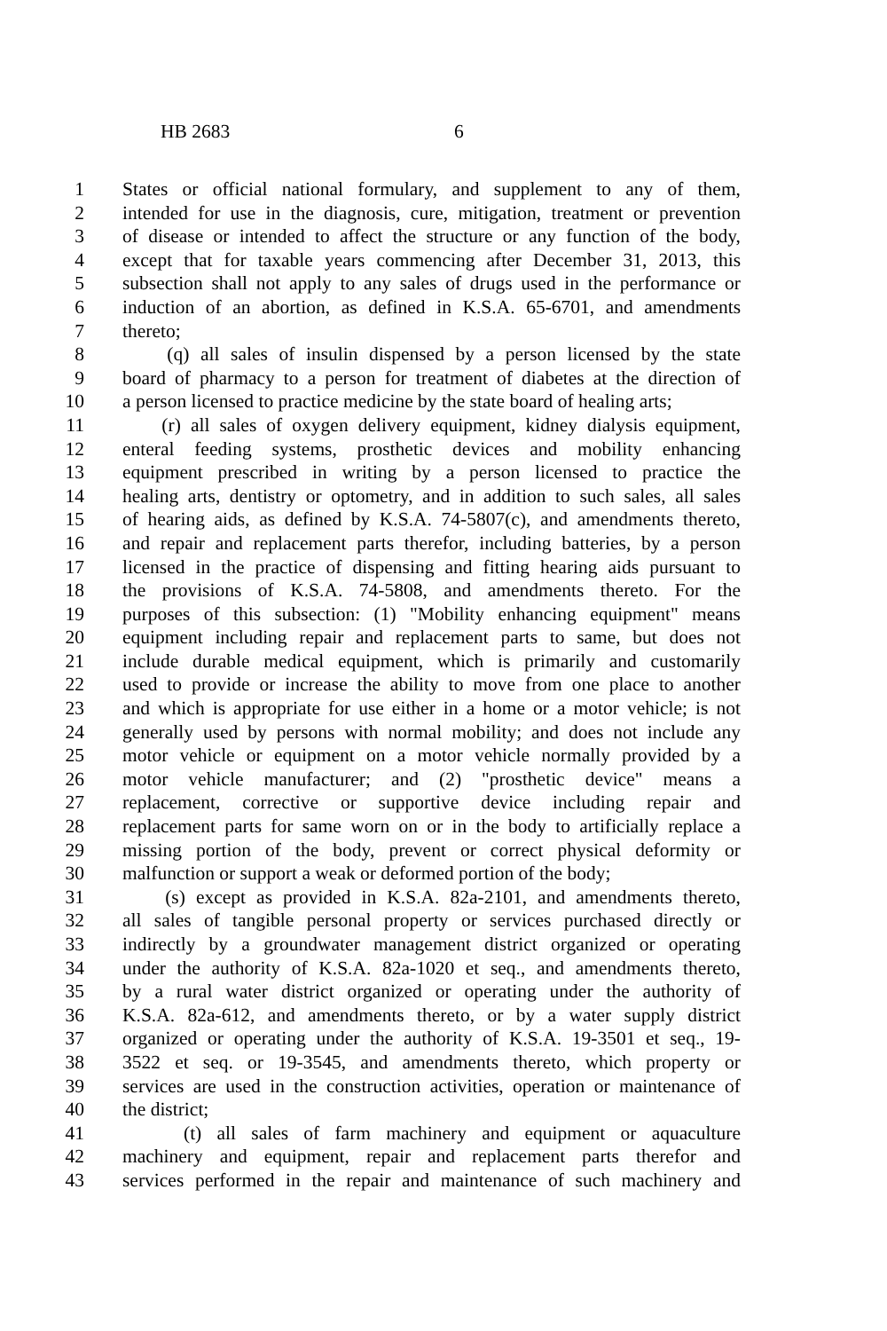HB 2683 6
1 States or official national formulary, and supplement to any of them,
2 intended for use in the diagnosis, cure, mitigation, treatment or prevention
3 of disease or intended to affect the structure or any function of the body,
4 except that for taxable years commencing after December 31, 2013, this
5 subsection shall not apply to any sales of drugs used in the performance or
6 induction of an abortion, as defined in K.S.A. 65-6701, and amendments
7 thereto;
8 (q) all sales of insulin dispensed by a person licensed by the state
9 board of pharmacy to a person for treatment of diabetes at the direction of
10 a person licensed to practice medicine by the state board of healing arts;
11 (r) all sales of oxygen delivery equipment, kidney dialysis equipment,
12 enteral feeding systems, prosthetic devices and mobility enhancing
13 equipment prescribed in writing by a person licensed to practice the
14 healing arts, dentistry or optometry, and in addition to such sales, all sales
15 of hearing aids, as defined by K.S.A. 74-5807(c), and amendments thereto,
16 and repair and replacement parts therefor, including batteries, by a person
17 licensed in the practice of dispensing and fitting hearing aids pursuant to
18 the provisions of K.S.A. 74-5808, and amendments thereto. For the
19 purposes of this subsection: (1) "Mobility enhancing equipment" means
20 equipment including repair and replacement parts to same, but does not
21 include durable medical equipment, which is primarily and customarily
22 used to provide or increase the ability to move from one place to another
23 and which is appropriate for use either in a home or a motor vehicle; is not
24 generally used by persons with normal mobility; and does not include any
25 motor vehicle or equipment on a motor vehicle normally provided by a
26 motor vehicle manufacturer; and (2) "prosthetic device" means a
27 replacement, corrective or supportive device including repair and
28 replacement parts for same worn on or in the body to artificially replace a
29 missing portion of the body, prevent or correct physical deformity or
30 malfunction or support a weak or deformed portion of the body;
31 (s) except as provided in K.S.A. 82a-2101, and amendments thereto,
32 all sales of tangible personal property or services purchased directly or
33 indirectly by a groundwater management district organized or operating
34 under the authority of K.S.A. 82a-1020 et seq., and amendments thereto,
35 by a rural water district organized or operating under the authority of
36 K.S.A. 82a-612, and amendments thereto, or by a water supply district
37 organized or operating under the authority of K.S.A. 19-3501 et seq., 19-
38 3522 et seq. or 19-3545, and amendments thereto, which property or
39 services are used in the construction activities, operation or maintenance of
40 the district;
41 (t) all sales of farm machinery and equipment or aquaculture
42 machinery and equipment, repair and replacement parts therefor and
43 services performed in the repair and maintenance of such machinery and